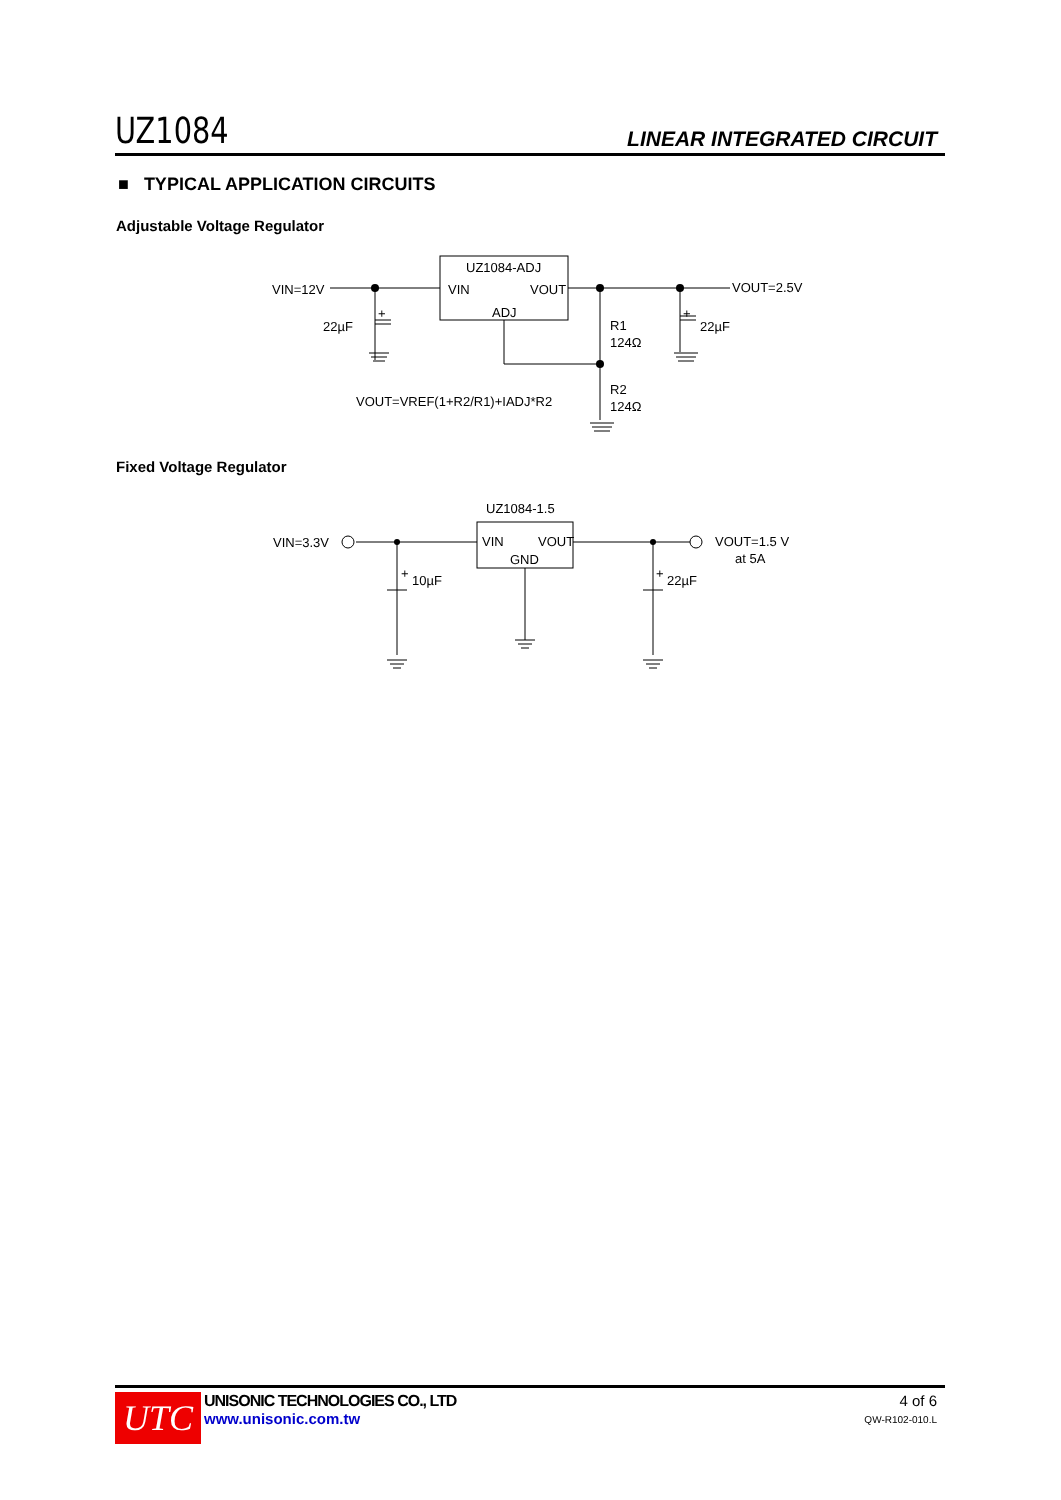UZ1084 LINEAR INTEGRATED CIRCUIT
■ TYPICAL APPLICATION CIRCUITS
Adjustable Voltage Regulator
Fixed Voltage Regulator
UZ1084-ADJ
VIN
VOUT
ADJ
VIN=12V
VOUT=2.5V
22µF
22µF
+
+
R1
124Ω
R2
124Ω
VOUT=VREF(1+R2/R1)+IADJ*R2
UZ1084-1.5
VIN
VOUT
GND
VIN=3.3V
VOUT=1.5 V
at 5A
10µF
22µF
+
+
UTC
UNISONIC TECHNOLOGIES CO., LTD
www.unisonic.com.tw
4 of 6
QW-R102-010.L